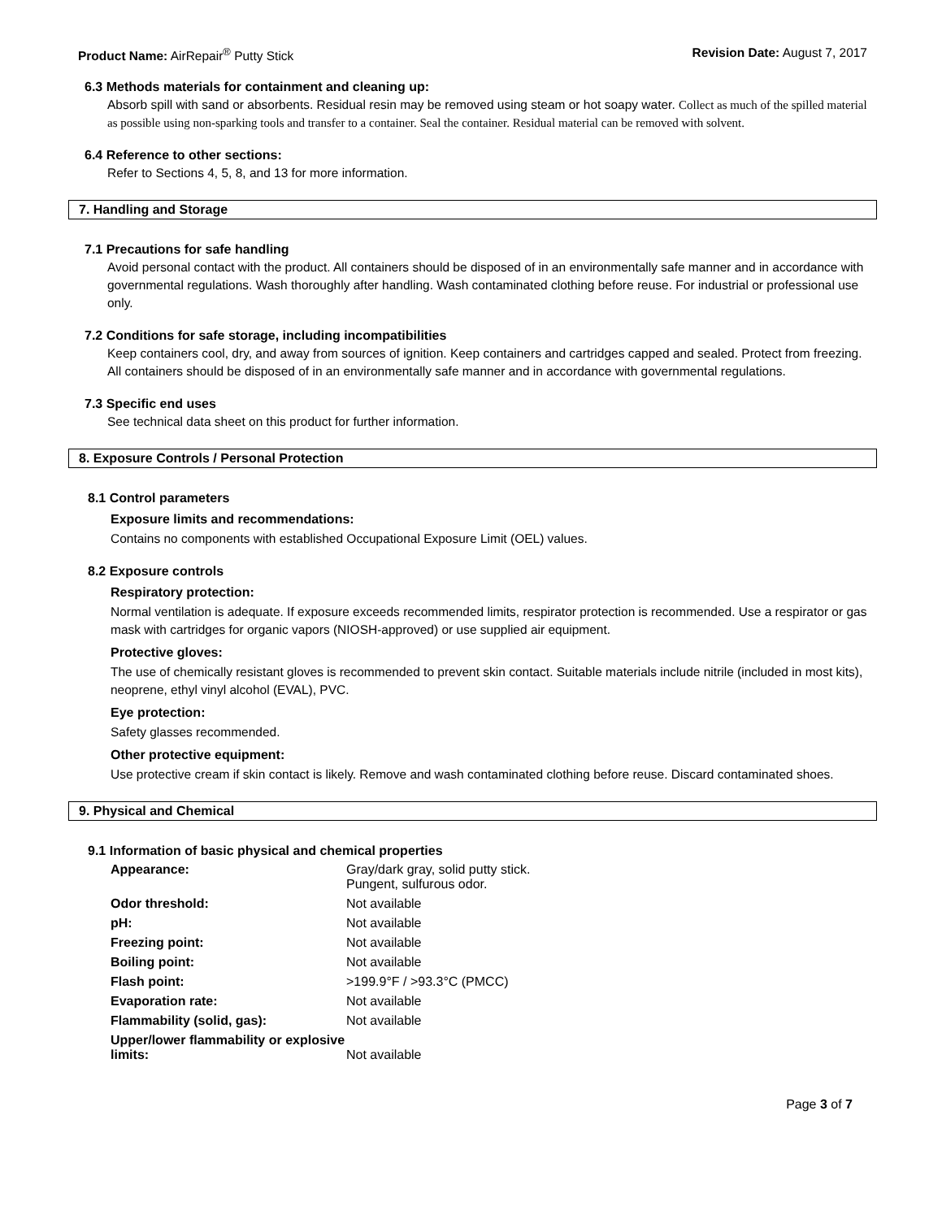Product Name: AirRepair<sup>®</sup> Putty Stick
Revision Date: August 7, 2017
6.3 Methods materials for containment and cleaning up:
Absorb spill with sand or absorbents. Residual resin may be removed using steam or hot soapy water. Collect as much of the spilled material as possible using non-sparking tools and transfer to a container. Seal the container. Residual material can be removed with solvent.
6.4 Reference to other sections:
Refer to Sections 4, 5, 8, and 13 for more information.
7. Handling and Storage
7.1 Precautions for safe handling
Avoid personal contact with the product. All containers should be disposed of in an environmentally safe manner and in accordance with governmental regulations. Wash thoroughly after handling. Wash contaminated clothing before reuse. For industrial or professional use only.
7.2 Conditions for safe storage, including incompatibilities
Keep containers cool, dry, and away from sources of ignition. Keep containers and cartridges capped and sealed. Protect from freezing. All containers should be disposed of in an environmentally safe manner and in accordance with governmental regulations.
7.3 Specific end uses
See technical data sheet on this product for further information.
8. Exposure Controls / Personal Protection
8.1 Control parameters
Exposure limits and recommendations:
Contains no components with established Occupational Exposure Limit (OEL) values.
8.2 Exposure controls
Respiratory protection:
Normal ventilation is adequate. If exposure exceeds recommended limits, respirator protection is recommended. Use a respirator or gas mask with cartridges for organic vapors (NIOSH-approved) or use supplied air equipment.
Protective gloves:
The use of chemically resistant gloves is recommended to prevent skin contact. Suitable materials include nitrile (included in most kits), neoprene, ethyl vinyl alcohol (EVAL), PVC.
Eye protection:
Safety glasses recommended.
Other protective equipment:
Use protective cream if skin contact is likely. Remove and wash contaminated clothing before reuse. Discard contaminated shoes.
9. Physical and Chemical
9.1 Information of basic physical and chemical properties
| Appearance: | Gray/dark gray, solid putty stick. Pungent, sulfurous odor. |
| Odor threshold: | Not available |
| pH: | Not available |
| Freezing point: | Not available |
| Boiling point: | Not available |
| Flash point: | >199.9°F / >93.3°C (PMCC) |
| Evaporation rate: | Not available |
| Flammability (solid, gas): | Not available |
| Upper/lower flammability or explosive limits: | Not available |
Page 3 of 7